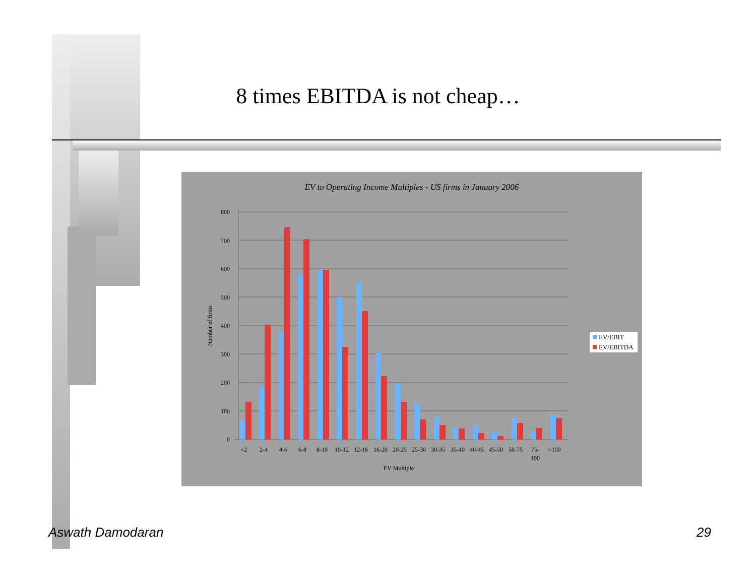8 times EBITDA is not cheap…
EV to Operating Income Multiples - US firms in January 2006
800
700
600
500
400
300
200
100
0
Number of firms
<2
2-4
4-6
6-8
8-10
10-12
12-16
16-20
20-25
25-30
30-35
35-40
40-45
45-50
50-75
75-
100
>100
EV Multiple
EV/EBIT
EV/EBITDA
Aswath Damodaran 29